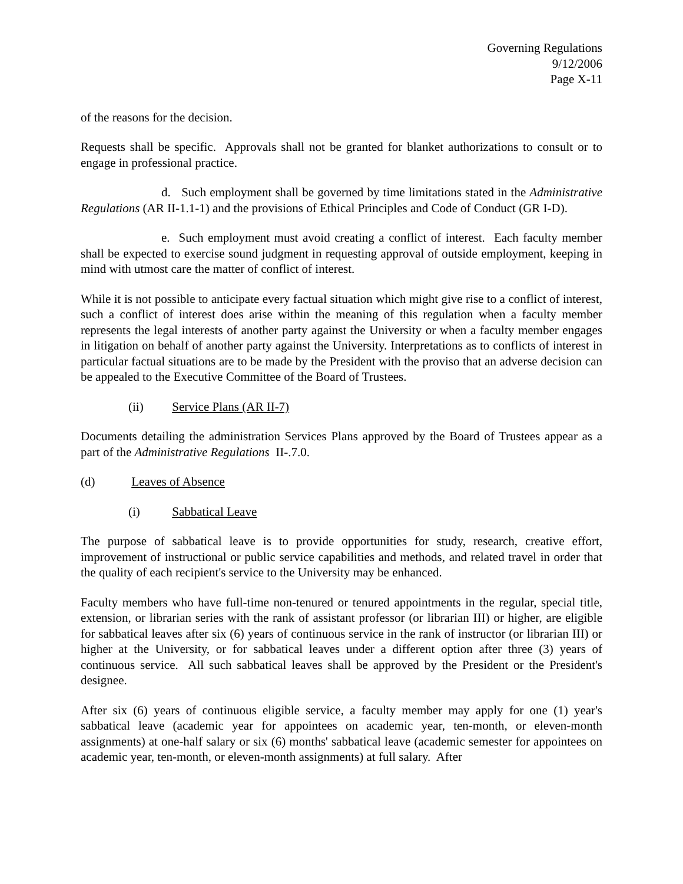Governing Regulations
9/12/2006
Page X-11
of the reasons for the decision.
Requests shall be specific. Approvals shall not be granted for blanket authorizations to consult or to engage in professional practice.
d. Such employment shall be governed by time limitations stated in the Administrative Regulations (AR II-1.1-1) and the provisions of Ethical Principles and Code of Conduct (GR I-D).
e. Such employment must avoid creating a conflict of interest. Each faculty member shall be expected to exercise sound judgment in requesting approval of outside employment, keeping in mind with utmost care the matter of conflict of interest.
While it is not possible to anticipate every factual situation which might give rise to a conflict of interest, such a conflict of interest does arise within the meaning of this regulation when a faculty member represents the legal interests of another party against the University or when a faculty member engages in litigation on behalf of another party against the University. Interpretations as to conflicts of interest in particular factual situations are to be made by the President with the proviso that an adverse decision can be appealed to the Executive Committee of the Board of Trustees.
(ii) Service Plans (AR II-7)
Documents detailing the administration Services Plans approved by the Board of Trustees appear as a part of the Administrative Regulations II-.7.0.
(d) Leaves of Absence
(i) Sabbatical Leave
The purpose of sabbatical leave is to provide opportunities for study, research, creative effort, improvement of instructional or public service capabilities and methods, and related travel in order that the quality of each recipient's service to the University may be enhanced.
Faculty members who have full-time non-tenured or tenured appointments in the regular, special title, extension, or librarian series with the rank of assistant professor (or librarian III) or higher, are eligible for sabbatical leaves after six (6) years of continuous service in the rank of instructor (or librarian III) or higher at the University, or for sabbatical leaves under a different option after three (3) years of continuous service. All such sabbatical leaves shall be approved by the President or the President's designee.
After six (6) years of continuous eligible service, a faculty member may apply for one (1) year's sabbatical leave (academic year for appointees on academic year, ten-month, or eleven-month assignments) at one-half salary or six (6) months' sabbatical leave (academic semester for appointees on academic year, ten-month, or eleven-month assignments) at full salary. After